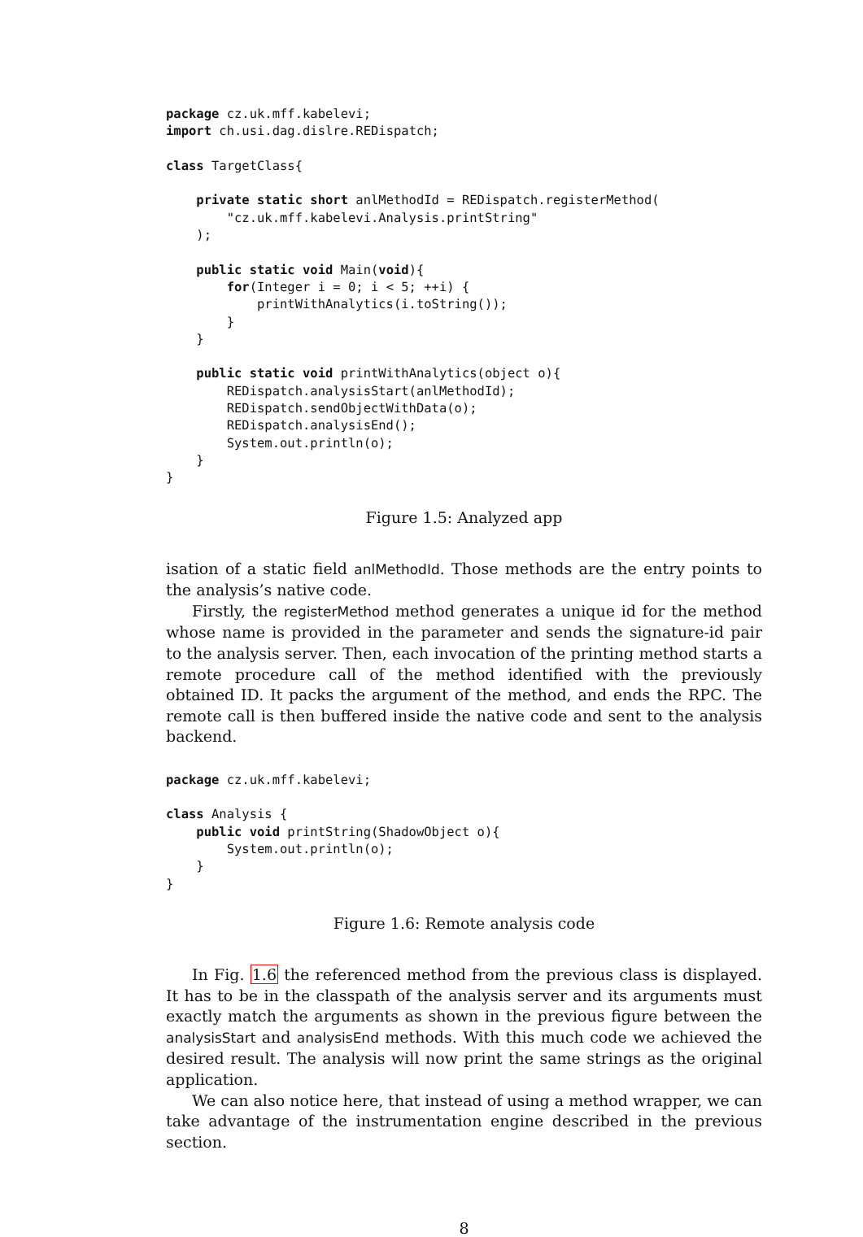package cz.uk.mff.kabelevi;
import ch.usi.dag.dislre.REDispatch;

class TargetClass{

    private static short anlMethodId = REDispatch.registerMethod(
        "cz.uk.mff.kabelevi.Analysis.printString"
    );

    public static void Main(void){
        for(Integer i = 0; i < 5; ++i) {
            printWithAnalytics(i.toString());
        }
    }

    public static void printWithAnalytics(object o){
        REDispatch.analysisStart(anlMethodId);
        REDispatch.sendObjectWithData(o);
        REDispatch.analysisEnd();
        System.out.println(o);
    }
}
Figure 1.5: Analyzed app
isation of a static field anlMethodId. Those methods are the entry points to the analysis’s native code.
Firstly, the registerMethod method generates a unique id for the method whose name is provided in the parameter and sends the signature-id pair to the analysis server. Then, each invocation of the printing method starts a remote procedure call of the method identified with the previously obtained ID. It packs the argument of the method, and ends the RPC. The remote call is then buffered inside the native code and sent to the analysis backend.
package cz.uk.mff.kabelevi;

class Analysis {
    public void printString(ShadowObject o){
        System.out.println(o);
    }
}
Figure 1.6: Remote analysis code
In Fig. 1.6 the referenced method from the previous class is displayed. It has to be in the classpath of the analysis server and its arguments must exactly match the arguments as shown in the previous figure between the analysisStart and analysisEnd methods. With this much code we achieved the desired result. The analysis will now print the same strings as the original application.
We can also notice here, that instead of using a method wrapper, we can take advantage of the instrumentation engine described in the previous section.
8